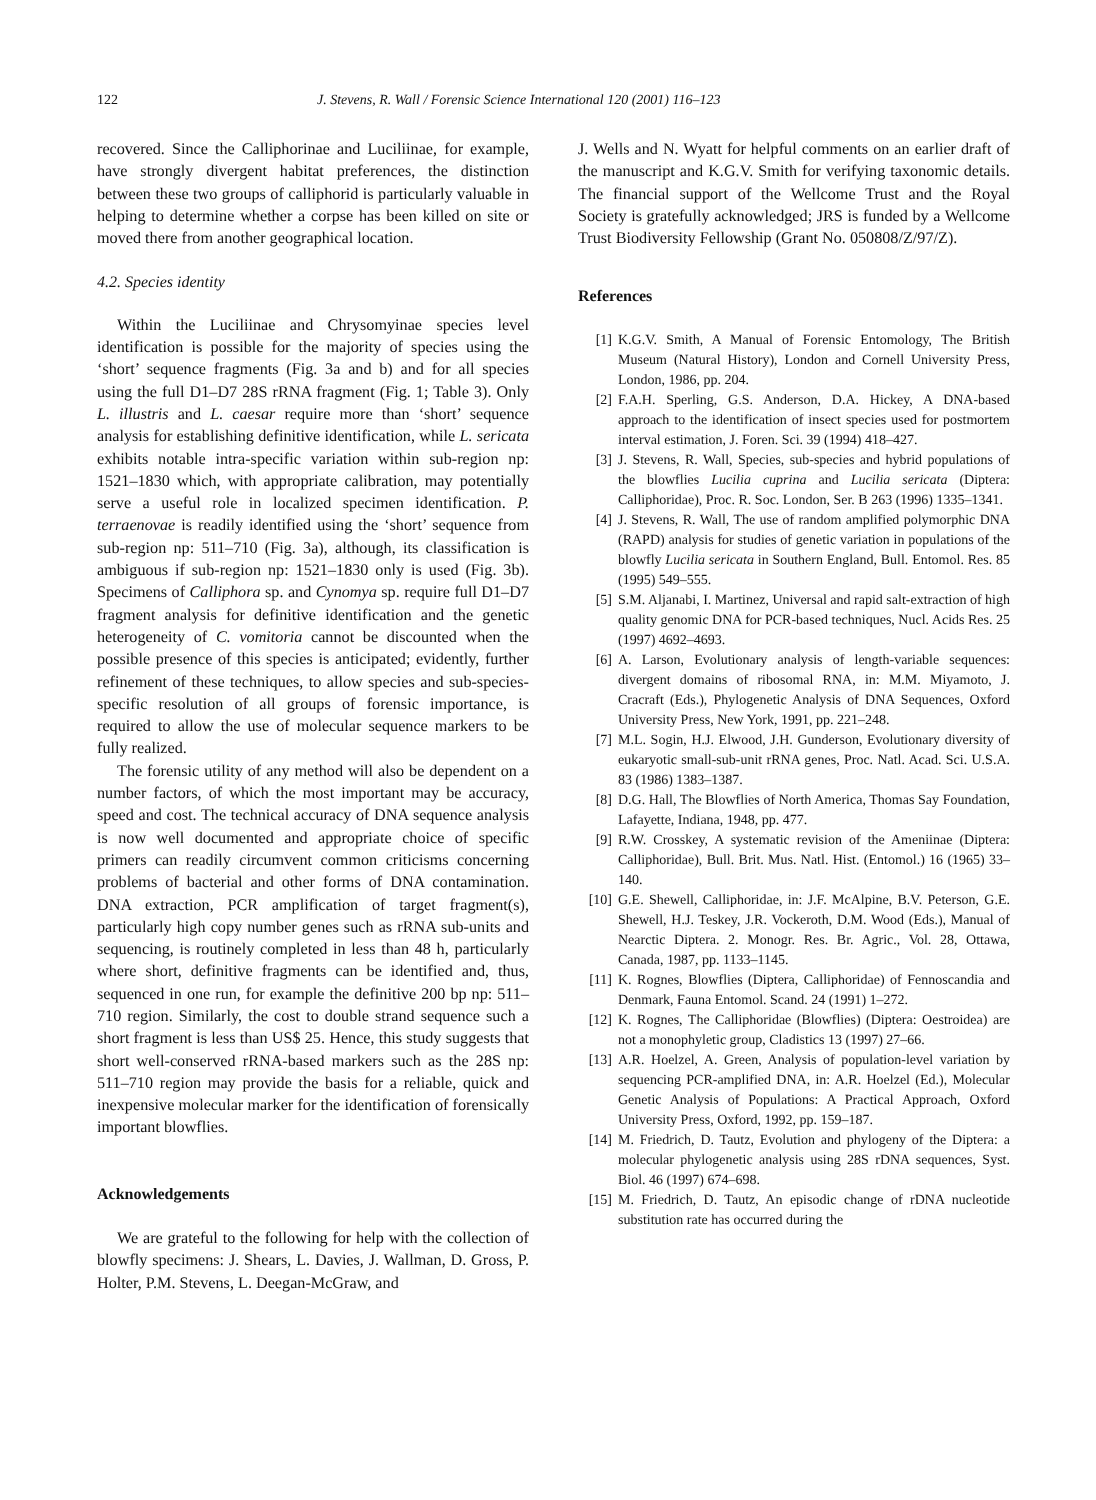122 J. Stevens, R. Wall / Forensic Science International 120 (2001) 116–123
recovered. Since the Calliphorinae and Luciliinae, for example, have strongly divergent habitat preferences, the distinction between these two groups of calliphorid is particularly valuable in helping to determine whether a corpse has been killed on site or moved there from another geographical location.
4.2. Species identity
Within the Luciliinae and Chrysomyinae species level identification is possible for the majority of species using the ‘short’ sequence fragments (Fig. 3a and b) and for all species using the full D1–D7 28S rRNA fragment (Fig. 1; Table 3). Only L. illustris and L. caesar require more than ‘short’ sequence analysis for establishing definitive identification, while L. sericata exhibits notable intra-specific variation within sub-region np: 1521–1830 which, with appropriate calibration, may potentially serve a useful role in localized specimen identification. P. terraenovae is readily identified using the ‘short’ sequence from sub-region np: 511–710 (Fig. 3a), although, its classification is ambiguous if sub-region np: 1521–1830 only is used (Fig. 3b). Specimens of Calliphora sp. and Cynomya sp. require full D1–D7 fragment analysis for definitive identification and the genetic heterogeneity of C. vomitoria cannot be discounted when the possible presence of this species is anticipated; evidently, further refinement of these techniques, to allow species and sub-species-specific resolution of all groups of forensic importance, is required to allow the use of molecular sequence markers to be fully realized.
The forensic utility of any method will also be dependent on a number factors, of which the most important may be accuracy, speed and cost. The technical accuracy of DNA sequence analysis is now well documented and appropriate choice of specific primers can readily circumvent common criticisms concerning problems of bacterial and other forms of DNA contamination. DNA extraction, PCR amplification of target fragment(s), particularly high copy number genes such as rRNA sub-units and sequencing, is routinely completed in less than 48 h, particularly where short, definitive fragments can be identified and, thus, sequenced in one run, for example the definitive 200 bp np: 511–710 region. Similarly, the cost to double strand sequence such a short fragment is less than US$ 25. Hence, this study suggests that short well-conserved rRNA-based markers such as the 28S np: 511–710 region may provide the basis for a reliable, quick and inexpensive molecular marker for the identification of forensically important blowflies.
Acknowledgements
We are grateful to the following for help with the collection of blowfly specimens: J. Shears, L. Davies, J. Wallman, D. Gross, P. Holter, P.M. Stevens, L. Deegan-McGraw, and
J. Wells and N. Wyatt for helpful comments on an earlier draft of the manuscript and K.G.V. Smith for verifying taxonomic details. The financial support of the Wellcome Trust and the Royal Society is gratefully acknowledged; JRS is funded by a Wellcome Trust Biodiversity Fellowship (Grant No. 050808/Z/97/Z).
References
[1] K.G.V. Smith, A Manual of Forensic Entomology, The British Museum (Natural History), London and Cornell University Press, London, 1986, pp. 204.
[2] F.A.H. Sperling, G.S. Anderson, D.A. Hickey, A DNA-based approach to the identification of insect species used for postmortem interval estimation, J. Foren. Sci. 39 (1994) 418–427.
[3] J. Stevens, R. Wall, Species, sub-species and hybrid populations of the blowflies Lucilia cuprina and Lucilia sericata (Diptera: Calliphoridae), Proc. R. Soc. London, Ser. B 263 (1996) 1335–1341.
[4] J. Stevens, R. Wall, The use of random amplified polymorphic DNA (RAPD) analysis for studies of genetic variation in populations of the blowfly Lucilia sericata in Southern England, Bull. Entomol. Res. 85 (1995) 549–555.
[5] S.M. Aljanabi, I. Martinez, Universal and rapid salt-extraction of high quality genomic DNA for PCR-based techniques, Nucl. Acids Res. 25 (1997) 4692–4693.
[6] A. Larson, Evolutionary analysis of length-variable sequences: divergent domains of ribosomal RNA, in: M.M. Miyamoto, J. Cracraft (Eds.), Phylogenetic Analysis of DNA Sequences, Oxford University Press, New York, 1991, pp. 221–248.
[7] M.L. Sogin, H.J. Elwood, J.H. Gunderson, Evolutionary diversity of eukaryotic small-sub-unit rRNA genes, Proc. Natl. Acad. Sci. U.S.A. 83 (1986) 1383–1387.
[8] D.G. Hall, The Blowflies of North America, Thomas Say Foundation, Lafayette, Indiana, 1948, pp. 477.
[9] R.W. Crosskey, A systematic revision of the Ameniinae (Diptera: Calliphoridae), Bull. Brit. Mus. Natl. Hist. (Entomol.) 16 (1965) 33–140.
[10] G.E. Shewell, Calliphoridae, in: J.F. McAlpine, B.V. Peterson, G.E. Shewell, H.J. Teskey, J.R. Vockeroth, D.M. Wood (Eds.), Manual of Nearctic Diptera. 2. Monogr. Res. Br. Agric., Vol. 28, Ottawa, Canada, 1987, pp. 1133–1145.
[11] K. Rognes, Blowflies (Diptera, Calliphoridae) of Fennoscandia and Denmark, Fauna Entomol. Scand. 24 (1991) 1–272.
[12] K. Rognes, The Calliphoridae (Blowflies) (Diptera: Oestroidea) are not a monophyletic group, Cladistics 13 (1997) 27–66.
[13] A.R. Hoelzel, A. Green, Analysis of population-level variation by sequencing PCR-amplified DNA, in: A.R. Hoelzel (Ed.), Molecular Genetic Analysis of Populations: A Practical Approach, Oxford University Press, Oxford, 1992, pp. 159–187.
[14] M. Friedrich, D. Tautz, Evolution and phylogeny of the Diptera: a molecular phylogenetic analysis using 28S rDNA sequences, Syst. Biol. 46 (1997) 674–698.
[15] M. Friedrich, D. Tautz, An episodic change of rDNA nucleotide substitution rate has occurred during the